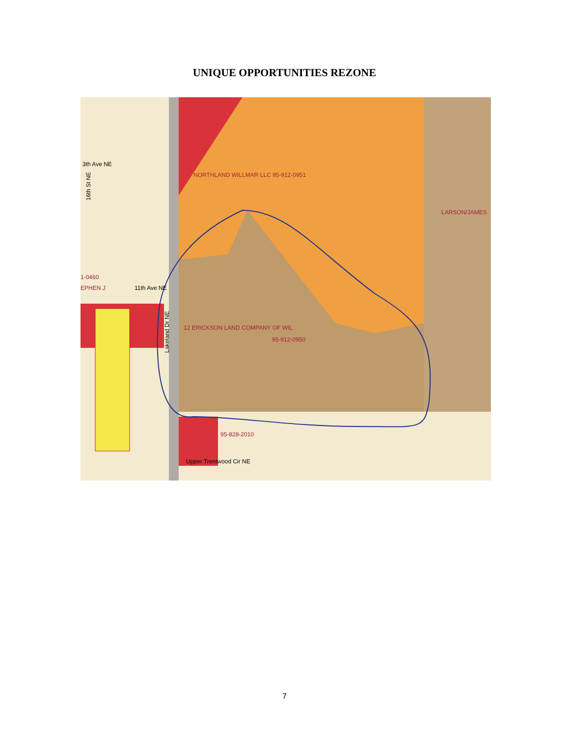UNIQUE OPPORTUNITIES REZONE
3th Ave NE
16th St NE
1-0460
EPHEN J
11th Ave NE
Lakeland Dr NE
NORTHLAND WILLMAR LLC 95-912-0951
LARSON/JAMES
12 ERICKSON LAND COMPANY OF WIL
95-912-0950
95-828-2010
Upper Trentwood Cir NE
7